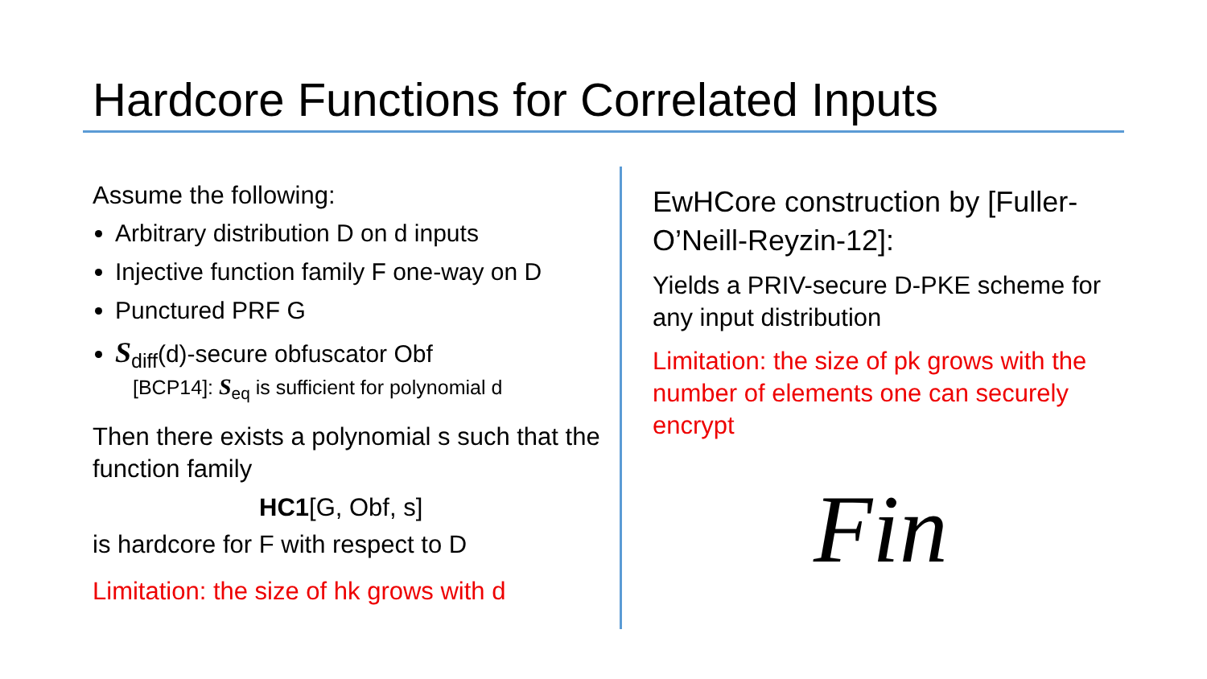Hardcore Functions for Correlated Inputs
Assume the following:
Arbitrary distribution D on d inputs
Injective function family F one-way on D
Punctured PRF G
S<sub>diff</sub>(d)-secure obfuscator Obf
[BCP14]: S<sub>eq</sub> is sufficient for polynomial d
Then there exists a polynomial s such that the function family
HC1[G, Obf, s]
is hardcore for F with respect to D
Limitation: the size of hk grows with d
EwHCore construction by [Fuller-O’Neill-Reyzin-12]:
Yields a PRIV-secure D-PKE scheme for any input distribution
Limitation: the size of pk grows with the number of elements one can securely encrypt
Fin